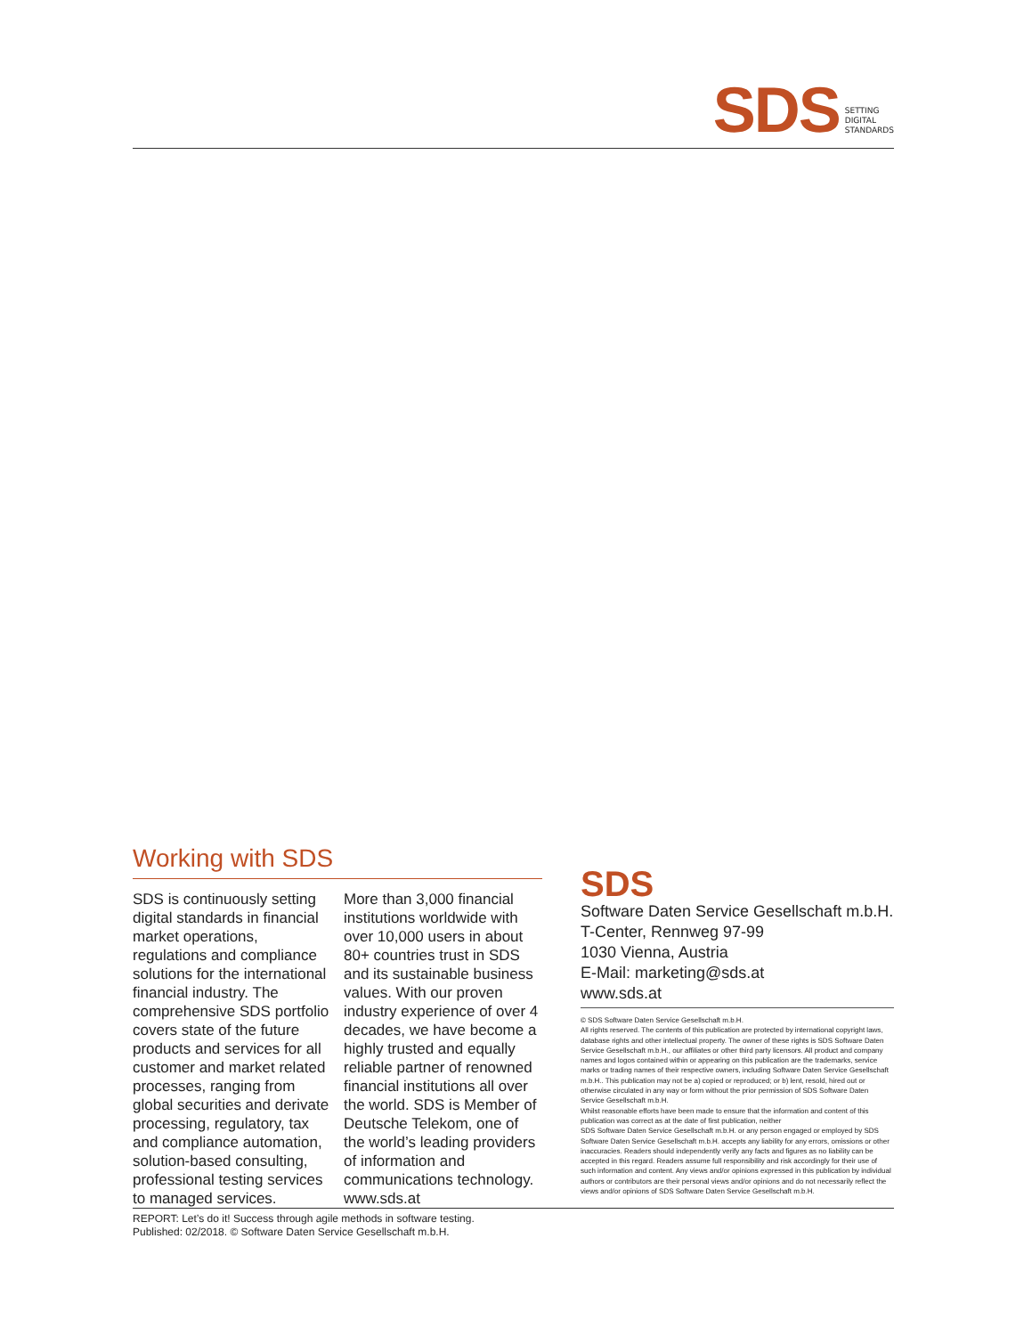SDS SETTING
DIGITAL
STANDARDS
Working with SDS
SDS is continuously setting digital standards in financial market operations, regulations and compliance solutions for the international financial industry. The comprehensive SDS portfolio covers state of the future products and services for all customer and market related processes, ranging from global securities and derivate processing, regulatory, tax and compliance automation, solution-based consulting, professional testing services to managed services.
More than 3,000 financial institutions worldwide with over 10,000 users in about 80+ countries trust in SDS and its sustainable business values. With our proven industry experience of over 4 decades, we have become a highly trusted and equally reliable partner of renowned financial institutions all over the world. SDS is Member of Deutsche Telekom, one of the world’s leading providers of information and communications technology. www.sds.at
SDS
Software Daten Service Gesellschaft m.b.H.
T-Center, Rennweg 97-99
1030 Vienna, Austria
E-Mail: marketing@sds.at
www.sds.at
© SDS Software Daten Service Gesellschaft m.b.H.
All rights reserved. The contents of this publication are protected by international copyright laws, database rights and other intellectual property. The owner of these rights is SDS Software Daten Service Gesellschaft m.b.H., our affiliates or other third party licensors. All product and company names and logos contained within or appearing on this publication are the trademarks, service marks or trading names of their respective owners, including Software Daten Service Gesellschaft m.b.H.. This publication may not be a) copied or reproduced; or b) lent, resold, hired out or otherwise circulated in any way or form without the prior permission of SDS Software Daten Service Gesellschaft m.b.H.
Whilst reasonable efforts have been made to ensure that the information and content of this publication was correct as at the date of first publication, neither
SDS Software Daten Service Gesellschaft m.b.H. or any person engaged or employed by SDS Software Daten Service Gesellschaft m.b.H. accepts any liability for any errors, omissions or other inaccuracies. Readers should independently verify any facts and figures as no liability can be accepted in this regard. Readers assume full responsibility and risk accordingly for their use of such information and content. Any views and/or opinions expressed in this publication by individual authors or contributors are their personal views and/or opinions and do not necessarily reflect the views and/or opinions of SDS Software Daten Service Gesellschaft m.b.H.
REPORT: Let’s do it! Success through agile methods in software testing.
Published: 02/2018. © Software Daten Service Gesellschaft m.b.H.